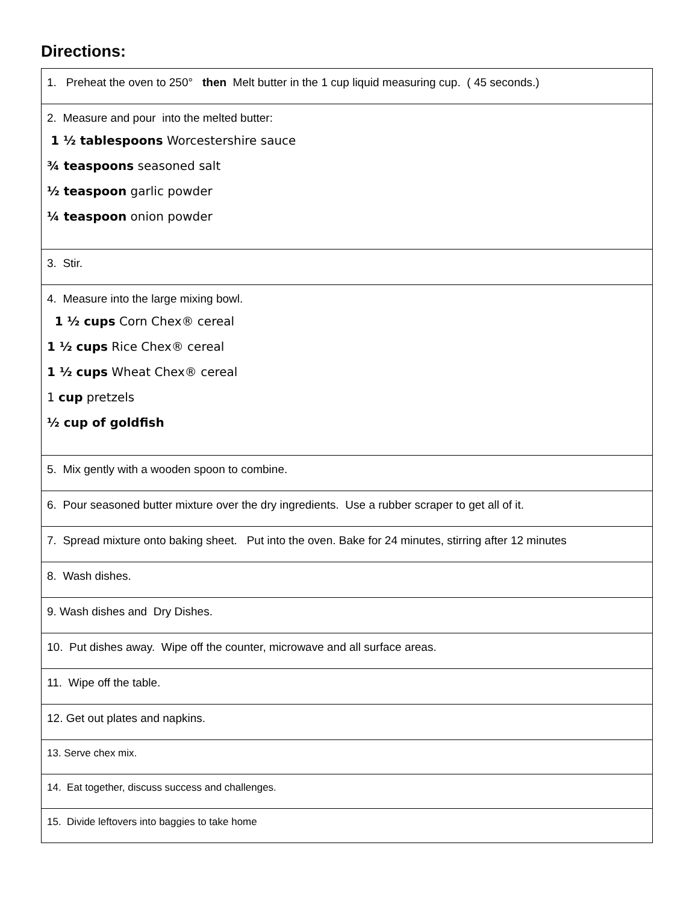Directions:
| 1. Preheat the oven to 250° then Melt butter in the 1 cup liquid measuring cup. ( 45 seconds.) |
| 2. Measure and pour into the melted butter: 1 ½ tablespoons Worcestershire sauce ¾ teaspoons seasoned salt ½ teaspoon garlic powder ¼ teaspoon onion powder |
| 3. Stir. |
| 4. Measure into the large mixing bowl. 1 ½ cups Corn Chex® cereal 1 ½ cups Rice Chex® cereal 1 ½ cups Wheat Chex® cereal 1 cup pretzels ½ cup of goldfish |
| 5. Mix gently with a wooden spoon to combine. |
| 6. Pour seasoned butter mixture over the dry ingredients. Use a rubber scraper to get all of it. |
| 7. Spread mixture onto baking sheet. Put into the oven. Bake for 24 minutes, stirring after 12 minutes |
| 8. Wash dishes. |
| 9. Wash dishes and Dry Dishes. |
| 10. Put dishes away. Wipe off the counter, microwave and all surface areas. |
| 11. Wipe off the table. |
| 12. Get out plates and napkins. |
| 13. Serve chex mix. |
| 14. Eat together, discuss success and challenges. |
| 15. Divide leftovers into baggies to take home |